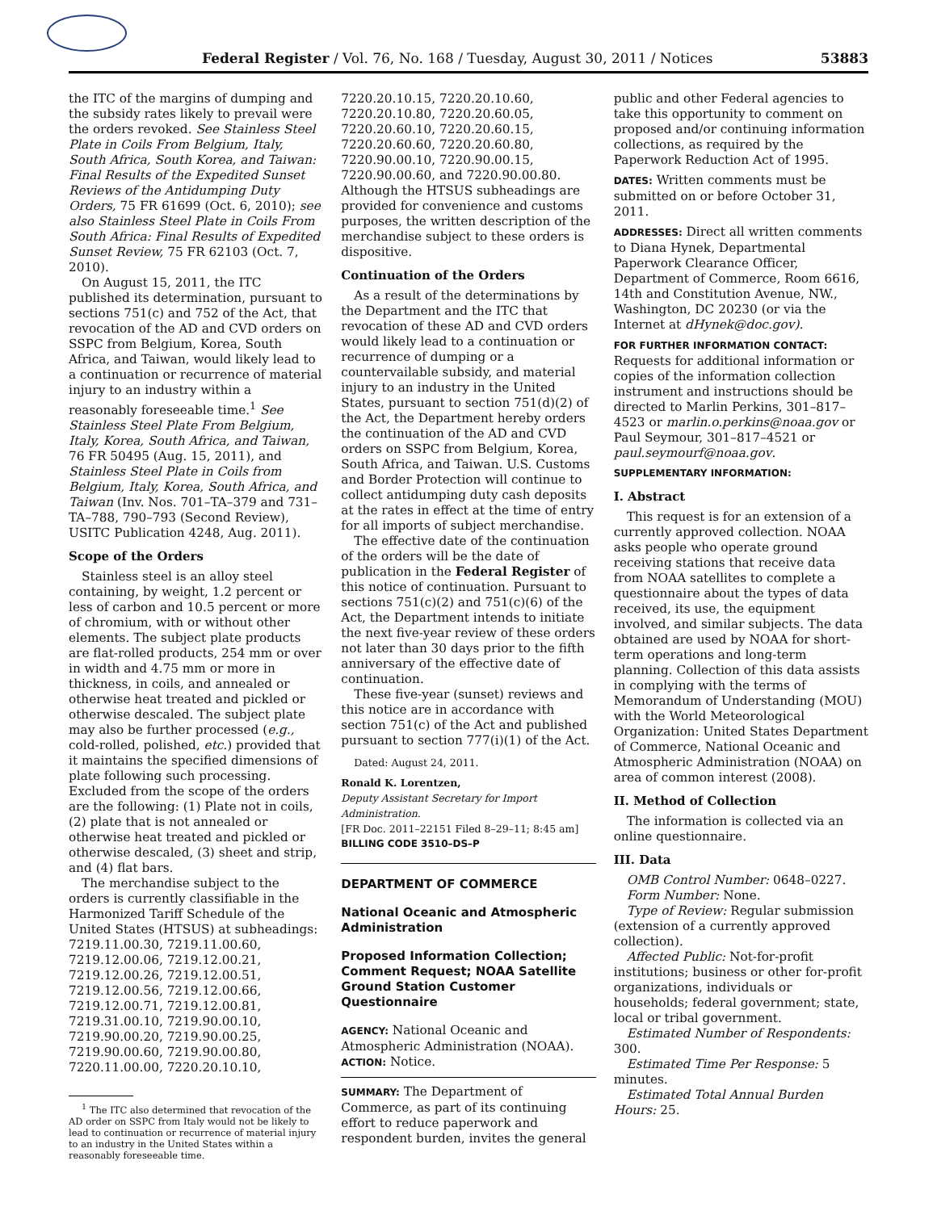Federal Register / Vol. 76, No. 168 / Tuesday, August 30, 2011 / Notices 53883
the ITC of the margins of dumping and the subsidy rates likely to prevail were the orders revoked. See Stainless Steel Plate in Coils From Belgium, Italy, South Africa, South Korea, and Taiwan: Final Results of the Expedited Sunset Reviews of the Antidumping Duty Orders, 75 FR 61699 (Oct. 6, 2010); see also Stainless Steel Plate in Coils From South Africa: Final Results of Expedited Sunset Review, 75 FR 62103 (Oct. 7, 2010).
On August 15, 2011, the ITC published its determination, pursuant to sections 751(c) and 752 of the Act, that revocation of the AD and CVD orders on SSPC from Belgium, Korea, South Africa, and Taiwan, would likely lead to a continuation or recurrence of material injury to an industry within a reasonably foreseeable time.<sup>1</sup> See Stainless Steel Plate From Belgium, Italy, Korea, South Africa, and Taiwan, 76 FR 50495 (Aug. 15, 2011), and Stainless Steel Plate in Coils from Belgium, Italy, Korea, South Africa, and Taiwan (Inv. Nos. 701–TA–379 and 731–TA–788, 790–793 (Second Review), USITC Publication 4248, Aug. 2011).
Scope of the Orders
Stainless steel is an alloy steel containing, by weight, 1.2 percent or less of carbon and 10.5 percent or more of chromium, with or without other elements. The subject plate products are flat-rolled products, 254 mm or over in width and 4.75 mm or more in thickness, in coils, and annealed or otherwise heat treated and pickled or otherwise descaled. The subject plate may also be further processed (e.g., cold-rolled, polished, etc.) provided that it maintains the specified dimensions of plate following such processing. Excluded from the scope of the orders are the following: (1) Plate not in coils, (2) plate that is not annealed or otherwise heat treated and pickled or otherwise descaled, (3) sheet and strip, and (4) flat bars.
The merchandise subject to the orders is currently classifiable in the Harmonized Tariff Schedule of the United States (HTSUS) at subheadings: 7219.11.00.30, 7219.11.00.60, 7219.12.00.06, 7219.12.00.21, 7219.12.00.26, 7219.12.00.51, 7219.12.00.56, 7219.12.00.66, 7219.12.00.71, 7219.12.00.81, 7219.31.00.10, 7219.90.00.10, 7219.90.00.20, 7219.90.00.25, 7219.90.00.60, 7219.90.00.80, 7220.11.00.00, 7220.20.10.10,
<sup>1</sup> The ITC also determined that revocation of the AD order on SSPC from Italy would not be likely to lead to continuation or recurrence of material injury to an industry in the United States within a reasonably foreseeable time.
7220.20.10.15, 7220.20.10.60, 7220.20.10.80, 7220.20.60.05, 7220.20.60.10, 7220.20.60.15, 7220.20.60.60, 7220.20.60.80, 7220.90.00.10, 7220.90.00.15, 7220.90.00.60, and 7220.90.00.80. Although the HTSUS subheadings are provided for convenience and customs purposes, the written description of the merchandise subject to these orders is dispositive.
Continuation of the Orders
As a result of the determinations by the Department and the ITC that revocation of these AD and CVD orders would likely lead to a continuation or recurrence of dumping or a countervailable subsidy, and material injury to an industry in the United States, pursuant to section 751(d)(2) of the Act, the Department hereby orders the continuation of the AD and CVD orders on SSPC from Belgium, Korea, South Africa, and Taiwan. U.S. Customs and Border Protection will continue to collect antidumping duty cash deposits at the rates in effect at the time of entry for all imports of subject merchandise.
The effective date of the continuation of the orders will be the date of publication in the Federal Register of this notice of continuation. Pursuant to sections 751(c)(2) and 751(c)(6) of the Act, the Department intends to initiate the next five-year review of these orders not later than 30 days prior to the fifth anniversary of the effective date of continuation.
These five-year (sunset) reviews and this notice are in accordance with section 751(c) of the Act and published pursuant to section 777(i)(1) of the Act.
Dated: August 24, 2011.
Ronald K. Lorentzen,
Deputy Assistant Secretary for Import Administration.
[FR Doc. 2011–22151 Filed 8–29–11; 8:45 am]
BILLING CODE 3510–DS–P
DEPARTMENT OF COMMERCE
National Oceanic and Atmospheric Administration
Proposed Information Collection; Comment Request; NOAA Satellite Ground Station Customer Questionnaire
AGENCY: National Oceanic and Atmospheric Administration (NOAA).
ACTION: Notice.
SUMMARY: The Department of Commerce, as part of its continuing effort to reduce paperwork and respondent burden, invites the general
public and other Federal agencies to take this opportunity to comment on proposed and/or continuing information collections, as required by the Paperwork Reduction Act of 1995.
DATES: Written comments must be submitted on or before October 31, 2011.
ADDRESSES: Direct all written comments to Diana Hynek, Departmental Paperwork Clearance Officer, Department of Commerce, Room 6616, 14th and Constitution Avenue, NW., Washington, DC 20230 (or via the Internet at dHynek@doc.gov).
FOR FURTHER INFORMATION CONTACT: Requests for additional information or copies of the information collection instrument and instructions should be directed to Marlin Perkins, 301–817–4523 or marlin.o.perkins@noaa.gov or Paul Seymour, 301–817–4521 or paul.seymourf@noaa.gov.
SUPPLEMENTARY INFORMATION:
I. Abstract
This request is for an extension of a currently approved collection. NOAA asks people who operate ground receiving stations that receive data from NOAA satellites to complete a questionnaire about the types of data received, its use, the equipment involved, and similar subjects. The data obtained are used by NOAA for short-term operations and long-term planning. Collection of this data assists in complying with the terms of Memorandum of Understanding (MOU) with the World Meteorological Organization: United States Department of Commerce, National Oceanic and Atmospheric Administration (NOAA) on area of common interest (2008).
II. Method of Collection
The information is collected via an online questionnaire.
III. Data
OMB Control Number: 0648–0227.
Form Number: None.
Type of Review: Regular submission (extension of a currently approved collection).
Affected Public: Not-for-profit institutions; business or other for-profit organizations, individuals or households; federal government; state, local or tribal government.
Estimated Number of Respondents: 300.
Estimated Time Per Response: 5 minutes.
Estimated Total Annual Burden Hours: 25.